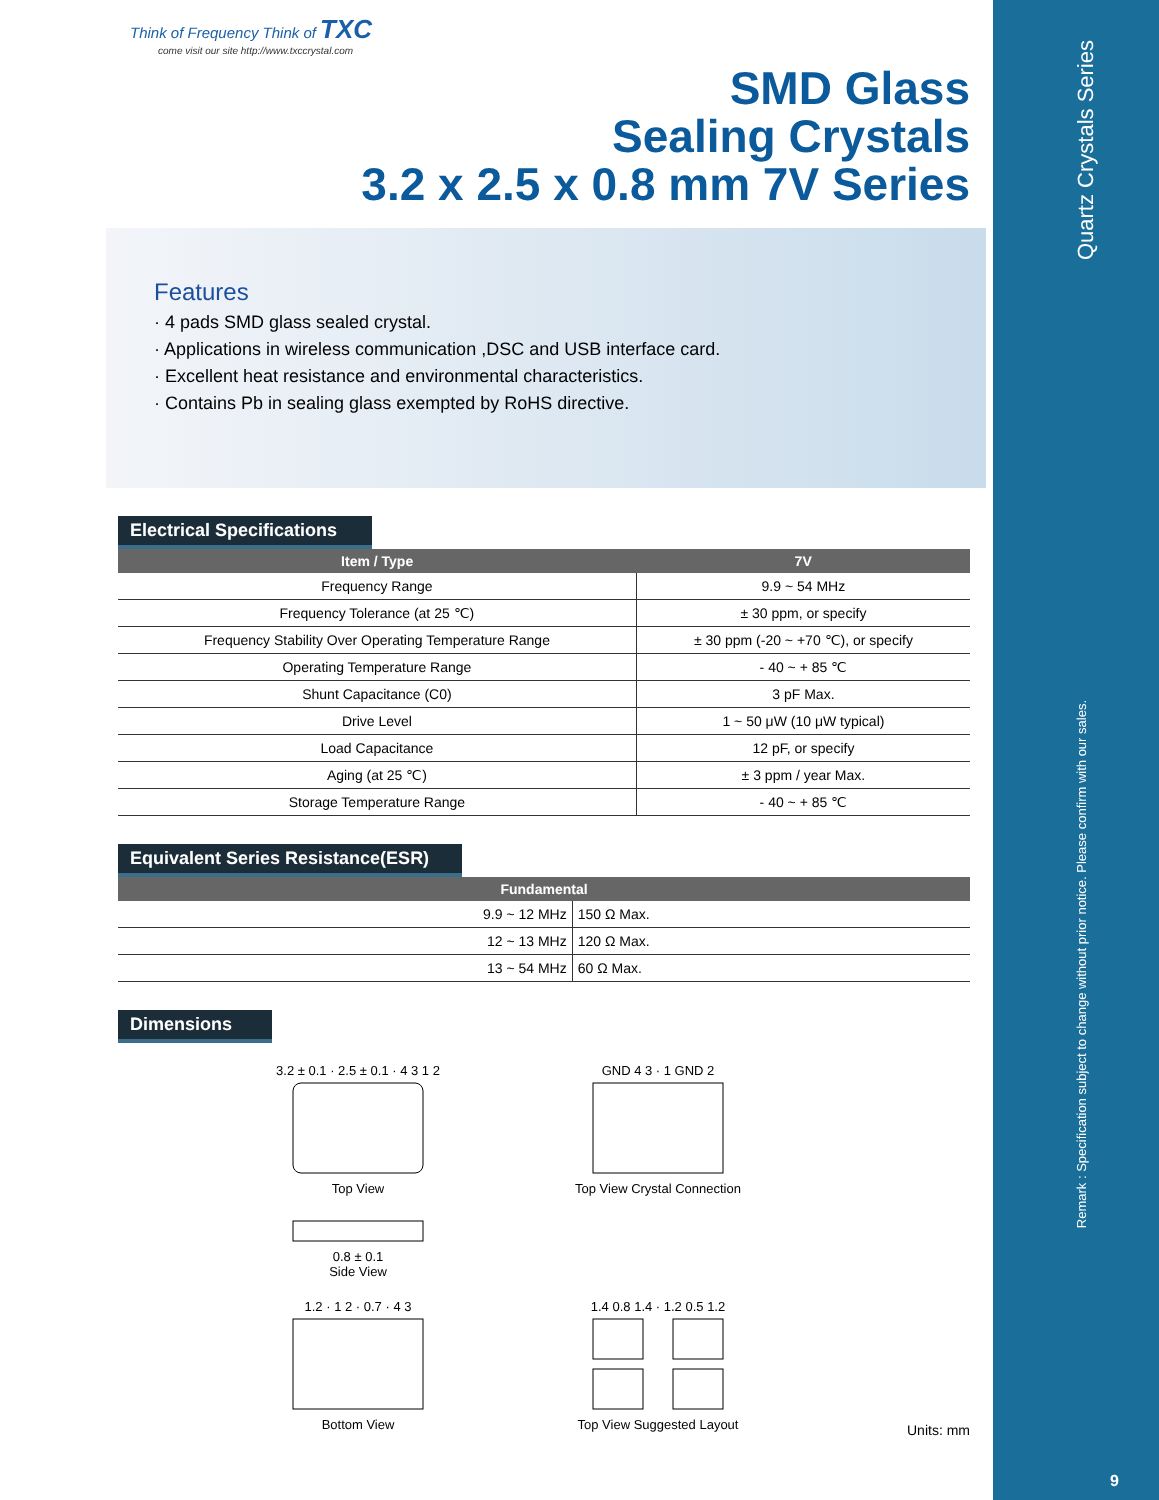Quartz Crystals Series
Remark : Specification subject to change without prior notice. Please confirm with our sales.
9
Think of Frequency Think of TXC
come visit our site http://www.txccrystal.com
SMD Glass
Sealing Crystals
3.2 x 2.5 x 0.8 mm 7V Series
Features
· 4 pads SMD glass sealed crystal.
· Applications in wireless communication ,DSC and USB interface card.
· Excellent heat resistance and environmental characteristics.
· Contains Pb in sealing glass exempted by RoHS directive.
Electrical Specifications
| Item / Type | 7V |
| --- | --- |
| Frequency Range | 9.9 ~ 54 MHz |
| Frequency Tolerance (at 25 ℃) | ± 30 ppm, or specify |
| Frequency Stability Over Operating Temperature Range | ± 30 ppm (-20 ~ +70 ℃), or specify |
| Operating Temperature Range | - 40 ~ + 85 ℃ |
| Shunt Capacitance (C0) | 3 pF Max. |
| Drive Level | 1 ~ 50 μW (10 μW typical) |
| Load Capacitance | 12 pF, or specify |
| Aging (at 25 ℃) | ± 3 ppm / year Max. |
| Storage Temperature Range | - 40 ~ + 85 ℃ |
Equivalent Series Resistance(ESR)
| Fundamental | |
| --- | --- |
| 9.9 ~ 12 MHz | 150 Ω Max. |
| 12 ~ 13 MHz | 120 Ω Max. |
| 13 ~ 54 MHz | 60 Ω Max. |
Dimensions
3.2 ± 0.1 · 2.5 ± 0.1 · 4 3 1 2
Top View
GND 4 3 · 1 GND 2
Top View Crystal Connection
0.8 ± 0.1
Side View
1.2 · 1 2 · 0.7 · 4 3
Bottom View
1.4 0.8 1.4 · 1.2 0.5 1.2
Top View Suggested Layout
Units: mm